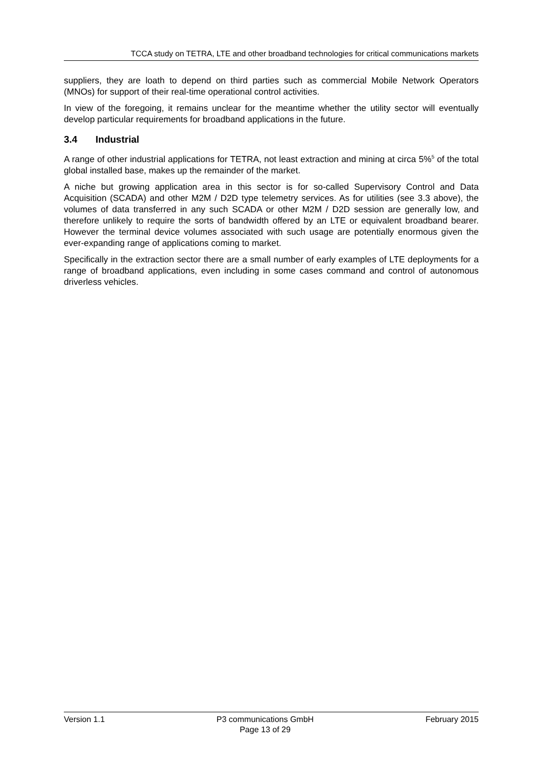TCCA study on TETRA, LTE and other broadband technologies for critical communications markets
suppliers, they are loath to depend on third parties such as commercial Mobile Network Operators (MNOs) for support of their real-time operational control activities.
In view of the foregoing, it remains unclear for the meantime whether the utility sector will eventually develop particular requirements for broadband applications in the future.
3.4 Industrial
A range of other industrial applications for TETRA, not least extraction and mining at circa 5%<sup>5</sup> of the total global installed base, makes up the remainder of the market.
A niche but growing application area in this sector is for so-called Supervisory Control and Data Acquisition (SCADA) and other M2M / D2D type telemetry services. As for utilities (see 3.3 above), the volumes of data transferred in any such SCADA or other M2M / D2D session are generally low, and therefore unlikely to require the sorts of bandwidth offered by an LTE or equivalent broadband bearer. However the terminal device volumes associated with such usage are potentially enormous given the ever-expanding range of applications coming to market.
Specifically in the extraction sector there are a small number of early examples of LTE deployments for a range of broadband applications, even including in some cases command and control of autonomous driverless vehicles.
Version 1.1 P3 communications GmbH
Page 13 of 29
February 2015